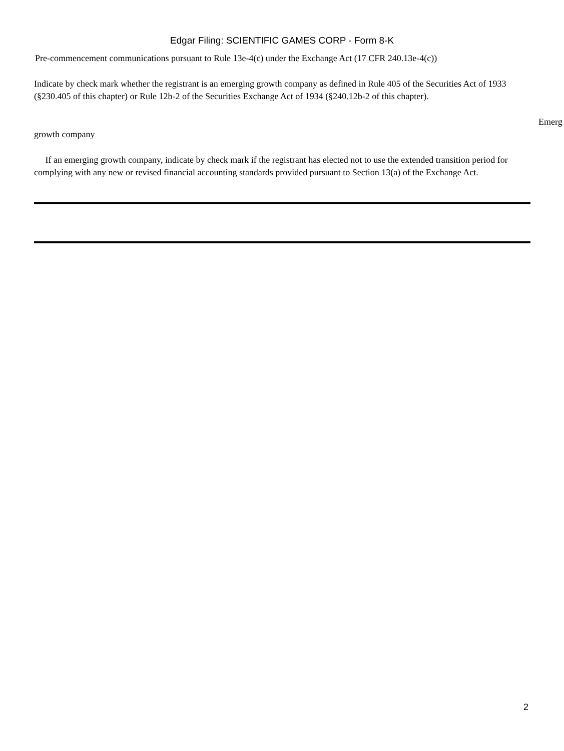Edgar Filing: SCIENTIFIC GAMES CORP - Form 8-K
Pre-commencement communications pursuant to Rule 13e-4(c) under the Exchange Act (17 CFR 240.13e-4(c))
Indicate by check mark whether the registrant is an emerging growth company as defined in Rule 405 of the Securities Act of 1933 (§230.405 of this chapter) or Rule 12b-2 of the Securities Exchange Act of 1934 (§240.12b-2 of this chapter).
Emerg
growth company
If an emerging growth company, indicate by check mark if the registrant has elected not to use the extended transition period for complying with any new or revised financial accounting standards provided pursuant to Section 13(a) of the Exchange Act.
2